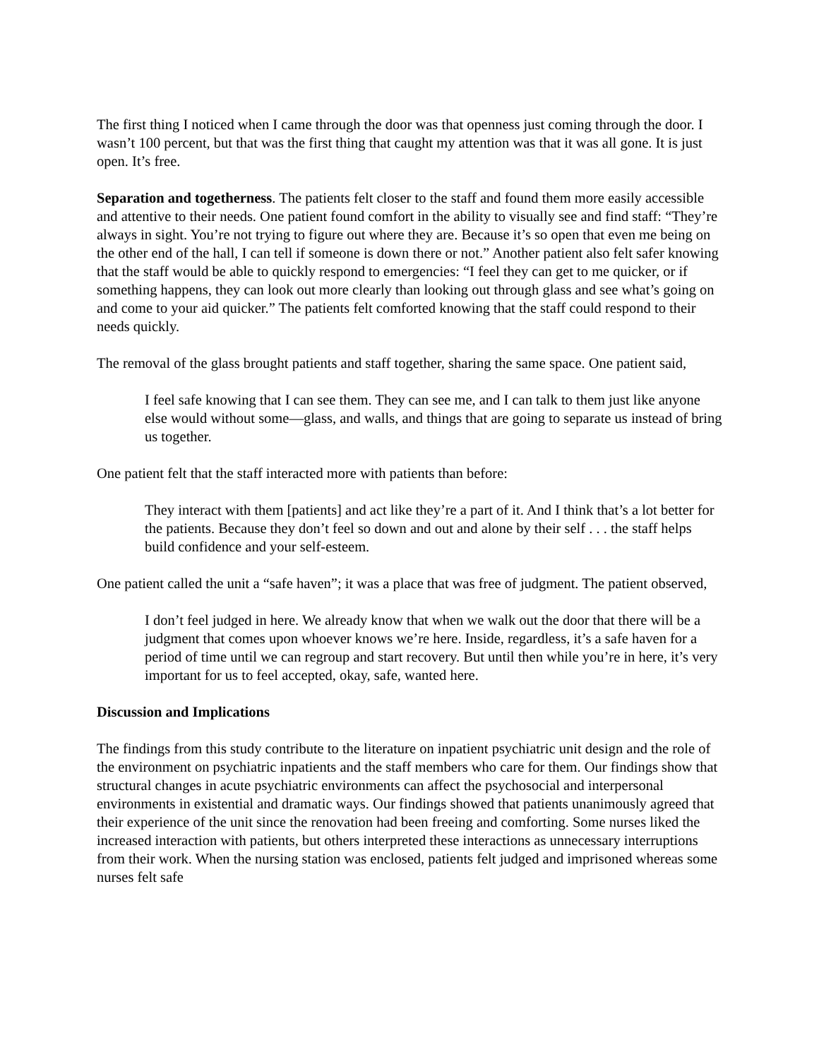The first thing I noticed when I came through the door was that openness just coming through the door. I wasn’t 100 percent, but that was the first thing that caught my attention was that it was all gone. It is just open. It’s free.
Separation and togetherness. The patients felt closer to the staff and found them more easily accessible and attentive to their needs. One patient found comfort in the ability to visually see and find staff: “They’re always in sight. You’re not trying to figure out where they are. Because it’s so open that even me being on the other end of the hall, I can tell if someone is down there or not.” Another patient also felt safer knowing that the staff would be able to quickly respond to emergencies: “I feel they can get to me quicker, or if something happens, they can look out more clearly than looking out through glass and see what’s going on and come to your aid quicker.” The patients felt comforted knowing that the staff could respond to their needs quickly.
The removal of the glass brought patients and staff together, sharing the same space. One patient said,
I feel safe knowing that I can see them. They can see me, and I can talk to them just like anyone else would without some—glass, and walls, and things that are going to separate us instead of bring us together.
One patient felt that the staff interacted more with patients than before:
They interact with them [patients] and act like they’re a part of it. And I think that’s a lot better for the patients. Because they don’t feel so down and out and alone by their self . . . the staff helps build confidence and your self-esteem.
One patient called the unit a “safe haven”; it was a place that was free of judgment. The patient observed,
I don’t feel judged in here. We already know that when we walk out the door that there will be a judgment that comes upon whoever knows we’re here. Inside, regardless, it’s a safe haven for a period of time until we can regroup and start recovery. But until then while you’re in here, it’s very important for us to feel accepted, okay, safe, wanted here.
Discussion and Implications
The findings from this study contribute to the literature on inpatient psychiatric unit design and the role of the environment on psychiatric inpatients and the staff members who care for them. Our findings show that structural changes in acute psychiatric environments can affect the psychosocial and interpersonal environments in existential and dramatic ways. Our findings showed that patients unanimously agreed that their experience of the unit since the renovation had been freeing and comforting. Some nurses liked the increased interaction with patients, but others interpreted these interactions as unnecessary interruptions from their work. When the nursing station was enclosed, patients felt judged and imprisoned whereas some nurses felt safe